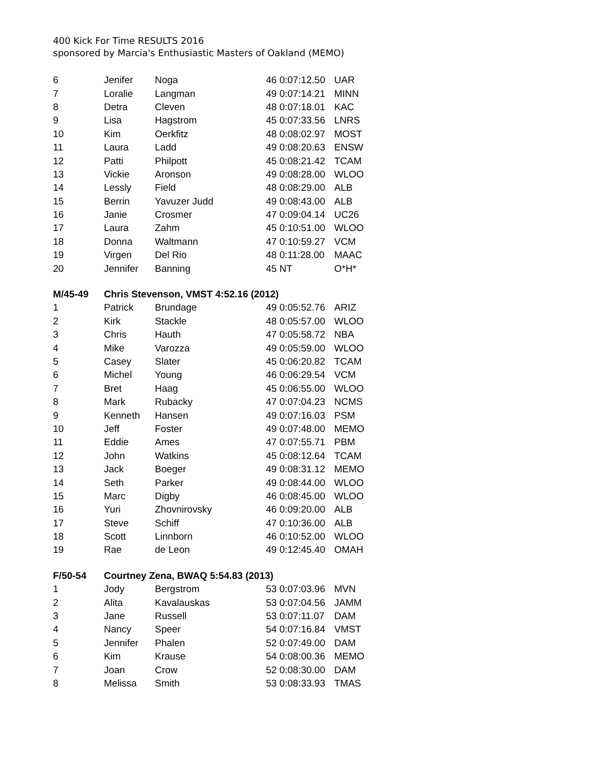400 Kick For Time RESULTS 2016
sponsored by Marcia's Enthusiastic Masters of Oakland (MEMO)
| 6 | Jenifer | Noga | 46 0:07:12.50 | UAR |
| 7 | Loralie | Langman | 49 0:07:14.21 | MINN |
| 8 | Detra | Cleven | 48 0:07:18.01 | KAC |
| 9 | Lisa | Hagstrom | 45 0:07:33.56 | LNRS |
| 10 | Kim | Oerkfitz | 48 0:08:02.97 | MOST |
| 11 | Laura | Ladd | 49 0:08:20.63 | ENSW |
| 12 | Patti | Philpott | 45 0:08:21.42 | TCAM |
| 13 | Vickie | Aronson | 49 0:08:28.00 | WLOO |
| 14 | Lessly | Field | 48 0:08:29.00 | ALB |
| 15 | Berrin | Yavuzer Judd | 49 0:08:43.00 | ALB |
| 16 | Janie | Crosmer | 47 0:09:04.14 | UC26 |
| 17 | Laura | Zahm | 45 0:10:51.00 | WLOO |
| 18 | Donna | Waltmann | 47 0:10:59.27 | VCM |
| 19 | Virgen | Del Rio | 48 0:11:28.00 | MAAC |
| 20 | Jennifer | Banning | 45 NT | O*H* |
| M/45-49 | Chris Stevenson, VMST 4:52.16 (2012) | | | |
| 1 | Patrick | Brundage | 49 0:05:52.76 | ARIZ |
| 2 | Kirk | Stackle | 48 0:05:57.00 | WLOO |
| 3 | Chris | Hauth | 47 0:05:58.72 | NBA |
| 4 | Mike | Varozza | 49 0:05:59.00 | WLOO |
| 5 | Casey | Slater | 45 0:06:20.82 | TCAM |
| 6 | Michel | Young | 46 0:06:29.54 | VCM |
| 7 | Bret | Haag | 45 0:06:55.00 | WLOO |
| 8 | Mark | Rubacky | 47 0:07:04.23 | NCMS |
| 9 | Kenneth | Hansen | 49 0:07:16.03 | PSM |
| 10 | Jeff | Foster | 49 0:07:48.00 | MEMO |
| 11 | Eddie | Ames | 47 0:07:55.71 | PBM |
| 12 | John | Watkins | 45 0:08:12.64 | TCAM |
| 13 | Jack | Boeger | 49 0:08:31.12 | MEMO |
| 14 | Seth | Parker | 49 0:08:44.00 | WLOO |
| 15 | Marc | Digby | 46 0:08:45.00 | WLOO |
| 16 | Yuri | Zhovnirovsky | 46 0:09:20.00 | ALB |
| 17 | Steve | Schiff | 47 0:10:36.00 | ALB |
| 18 | Scott | Linnborn | 46 0:10:52.00 | WLOO |
| 19 | Rae | de Leon | 49 0:12:45.40 | OMAH |
| F/50-54 | Courtney Zena, BWAQ 5:54.83 (2013) | | | |
| 1 | Jody | Bergstrom | 53 0:07:03.96 | MVN |
| 2 | Alita | Kavalauskas | 53 0:07:04.56 | JAMM |
| 3 | Jane | Russell | 53 0:07:11.07 | DAM |
| 4 | Nancy | Speer | 54 0:07:16.84 | VMST |
| 5 | Jennifer | Phalen | 52 0:07:49.00 | DAM |
| 6 | Kim | Krause | 54 0:08:00.36 | MEMO |
| 7 | Joan | Crow | 52 0:08:30.00 | DAM |
| 8 | Melissa | Smith | 53 0:08:33.93 | TMAS |